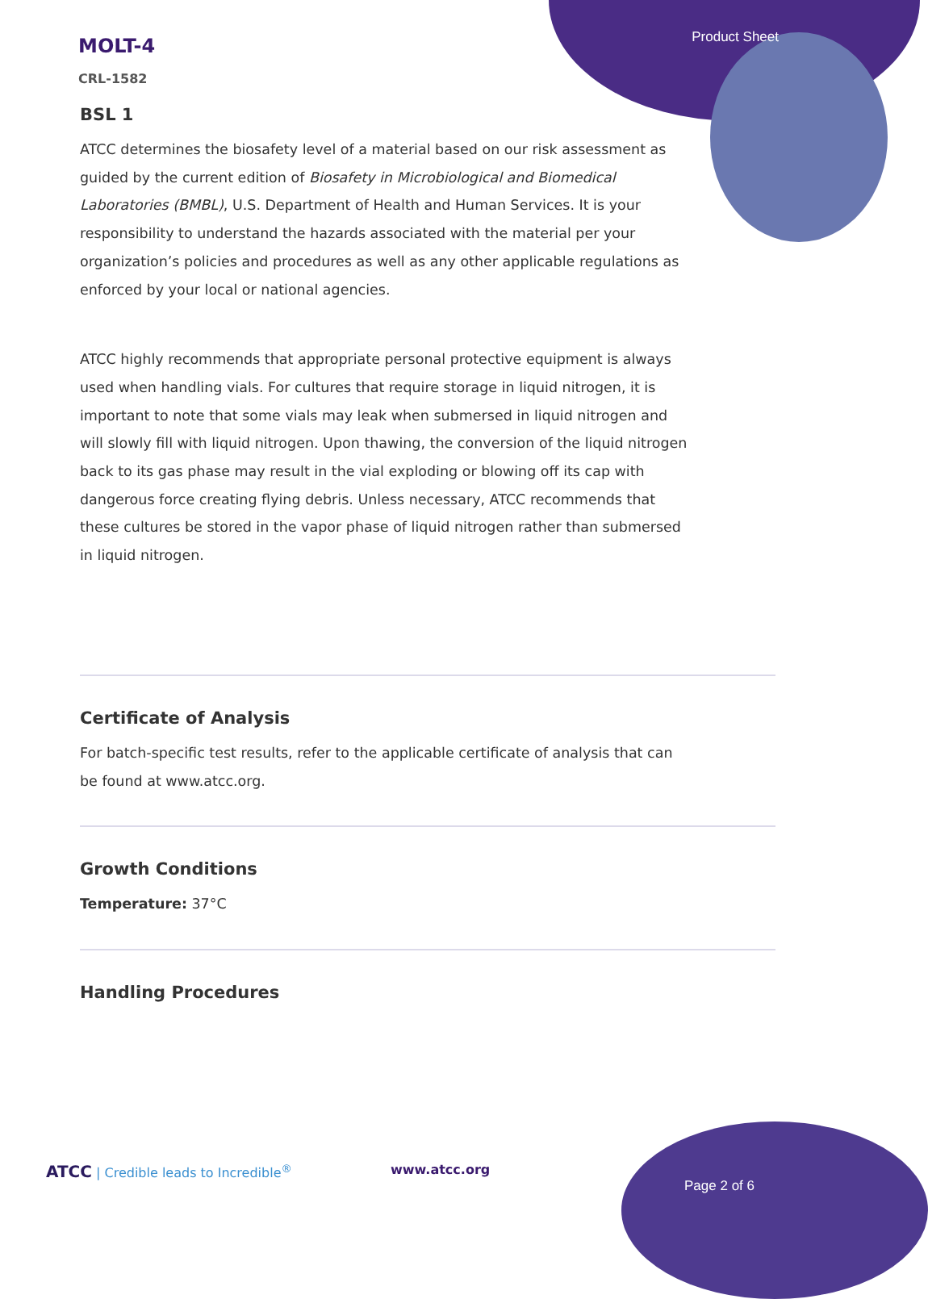MOLT-4
CRL-1582
Product Sheet
BSL 1
ATCC determines the biosafety level of a material based on our risk assessment as guided by the current edition of Biosafety in Microbiological and Biomedical Laboratories (BMBL), U.S. Department of Health and Human Services. It is your responsibility to understand the hazards associated with the material per your organization’s policies and procedures as well as any other applicable regulations as enforced by your local or national agencies.
ATCC highly recommends that appropriate personal protective equipment is always used when handling vials. For cultures that require storage in liquid nitrogen, it is important to note that some vials may leak when submersed in liquid nitrogen and will slowly fill with liquid nitrogen. Upon thawing, the conversion of the liquid nitrogen back to its gas phase may result in the vial exploding or blowing off its cap with dangerous force creating flying debris. Unless necessary, ATCC recommends that these cultures be stored in the vapor phase of liquid nitrogen rather than submersed in liquid nitrogen.
Certificate of Analysis
For batch-specific test results, refer to the applicable certificate of analysis that can be found at www.atcc.org.
Growth Conditions
Temperature: 37°C
Handling Procedures
ATCC | Credible leads to Incredible<sup>®</sup>
www.atcc.org
Page 2 of 6